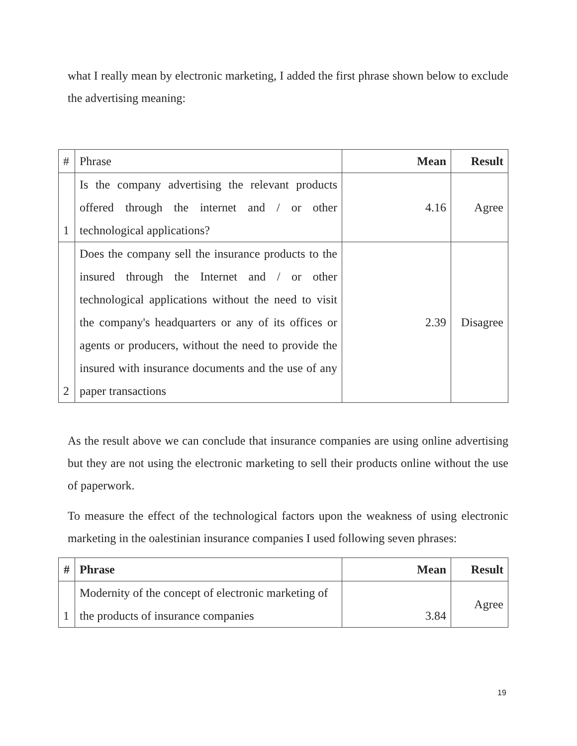what I really mean by electronic marketing, I added the first phrase shown below to exclude the advertising meaning:
| # | Phrase | Mean | Result |
| 1 | Is the company advertising the relevant products offered through the internet and / or other technological applications? | 4.16 | Agree |
| 2 | Does the company sell the insurance products to the insured through the Internet and / or other technological applications without the need to visit the company's headquarters or any of its offices or agents or producers, without the need to provide the insured with insurance documents and the use of any paper transactions | 2.39 | Disagree |
As the result above we can conclude that insurance companies are using online advertising but they are not using the electronic marketing to sell their products online without the use of paperwork.
To measure the effect of the technological factors upon the weakness of using electronic marketing in the oalestinian insurance companies I used following seven phrases:
| # | Phrase | Mean | Result |
| --- | --- | --- | --- |
| 1 | Modernity of the concept of electronic marketing of the products of insurance companies | 3.84 | Agree |
19